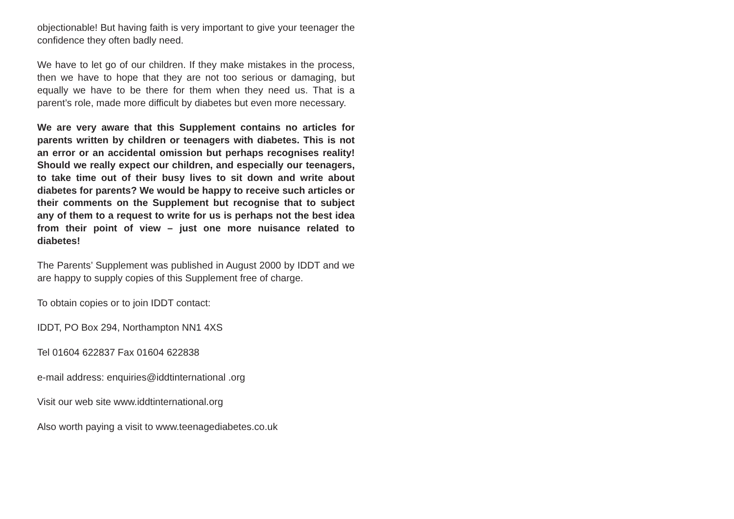objectionable! But having faith is very important to give your teenager the confidence they often badly need.
We have to let go of our children. If they make mistakes in the process, then we have to hope that they are not too serious or damaging, but equally we have to be there for them when they need us. That is a parent’s role, made more difficult by diabetes but even more necessary.
We are very aware that this Supplement contains no articles for parents written by children or teenagers with diabetes. This is not an error or an accidental omission but perhaps recognises reality! Should we really expect our children, and especially our teenagers, to take time out of their busy lives to sit down and write about diabetes for parents? We would be happy to receive such articles or their comments on the Supplement but recognise that to subject any of them to a request to write for us is perhaps not the best idea from their point of view – just one more nuisance related to diabetes!
The Parents’ Supplement was published in August 2000 by IDDT and we are happy to supply copies of this Supplement free of charge.
To obtain copies or to join IDDT contact:
IDDT, PO Box 294, Northampton NN1 4XS
Tel 01604 622837 Fax 01604 622838
e-mail address: enquiries@iddtinternational .org
Visit our web site www.iddtinternational.org
Also worth paying a visit to www.teenagediabetes.co.uk